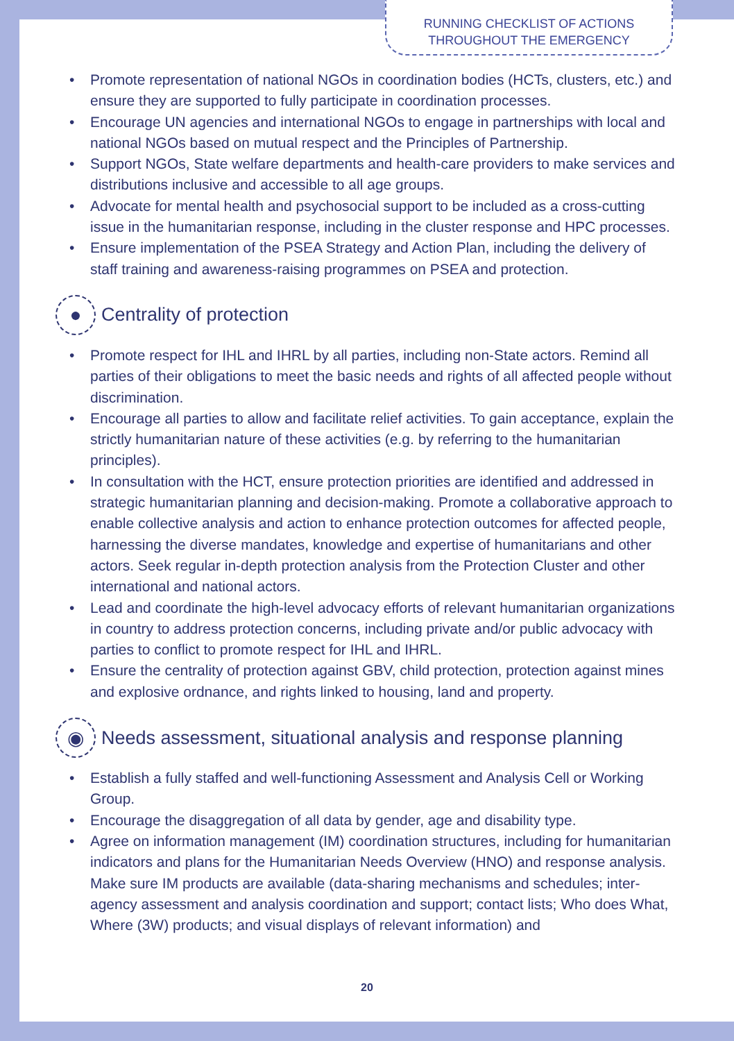RUNNING CHECKLIST OF ACTIONS
THROUGHOUT THE EMERGENCY
• Promote representation of national NGOs in coordination bodies (HCTs, clusters, etc.) and ensure they are supported to fully participate in coordination processes.
• Encourage UN agencies and international NGOs to engage in partnerships with local and national NGOs based on mutual respect and the Principles of Partnership.
• Support NGOs, State welfare departments and health-care providers to make services and distributions inclusive and accessible to all age groups.
• Advocate for mental health and psychosocial support to be included as a cross-cutting issue in the humanitarian response, including in the cluster response and HPC processes.
• Ensure implementation of the PSEA Strategy and Action Plan, including the delivery of staff training and awareness-raising programmes on PSEA and protection.
● Centrality of protection
• Promote respect for IHL and IHRL by all parties, including non-State actors. Remind all parties of their obligations to meet the basic needs and rights of all affected people without discrimination.
• Encourage all parties to allow and facilitate relief activities. To gain acceptance, explain the strictly humanitarian nature of these activities (e.g. by referring to the humanitarian principles).
• In consultation with the HCT, ensure protection priorities are identified and addressed in strategic humanitarian planning and decision-making. Promote a collaborative approach to enable collective analysis and action to enhance protection outcomes for affected people, harnessing the diverse mandates, knowledge and expertise of humanitarians and other actors. Seek regular in-depth protection analysis from the Protection Cluster and other international and national actors.
• Lead and coordinate the high-level advocacy efforts of relevant humanitarian organizations in country to address protection concerns, including private and/or public advocacy with parties to conflict to promote respect for IHL and IHRL.
• Ensure the centrality of protection against GBV, child protection, protection against mines and explosive ordnance, and rights linked to housing, land and property.
◉ Needs assessment, situational analysis and response planning
• Establish a fully staffed and well-functioning Assessment and Analysis Cell or Working Group.
• Encourage the disaggregation of all data by gender, age and disability type.
• Agree on information management (IM) coordination structures, including for humanitarian indicators and plans for the Humanitarian Needs Overview (HNO) and response analysis. Make sure IM products are available (data-sharing mechanisms and schedules; inter-agency assessment and analysis coordination and support; contact lists; Who does What, Where (3W) products; and visual displays of relevant information) and
20